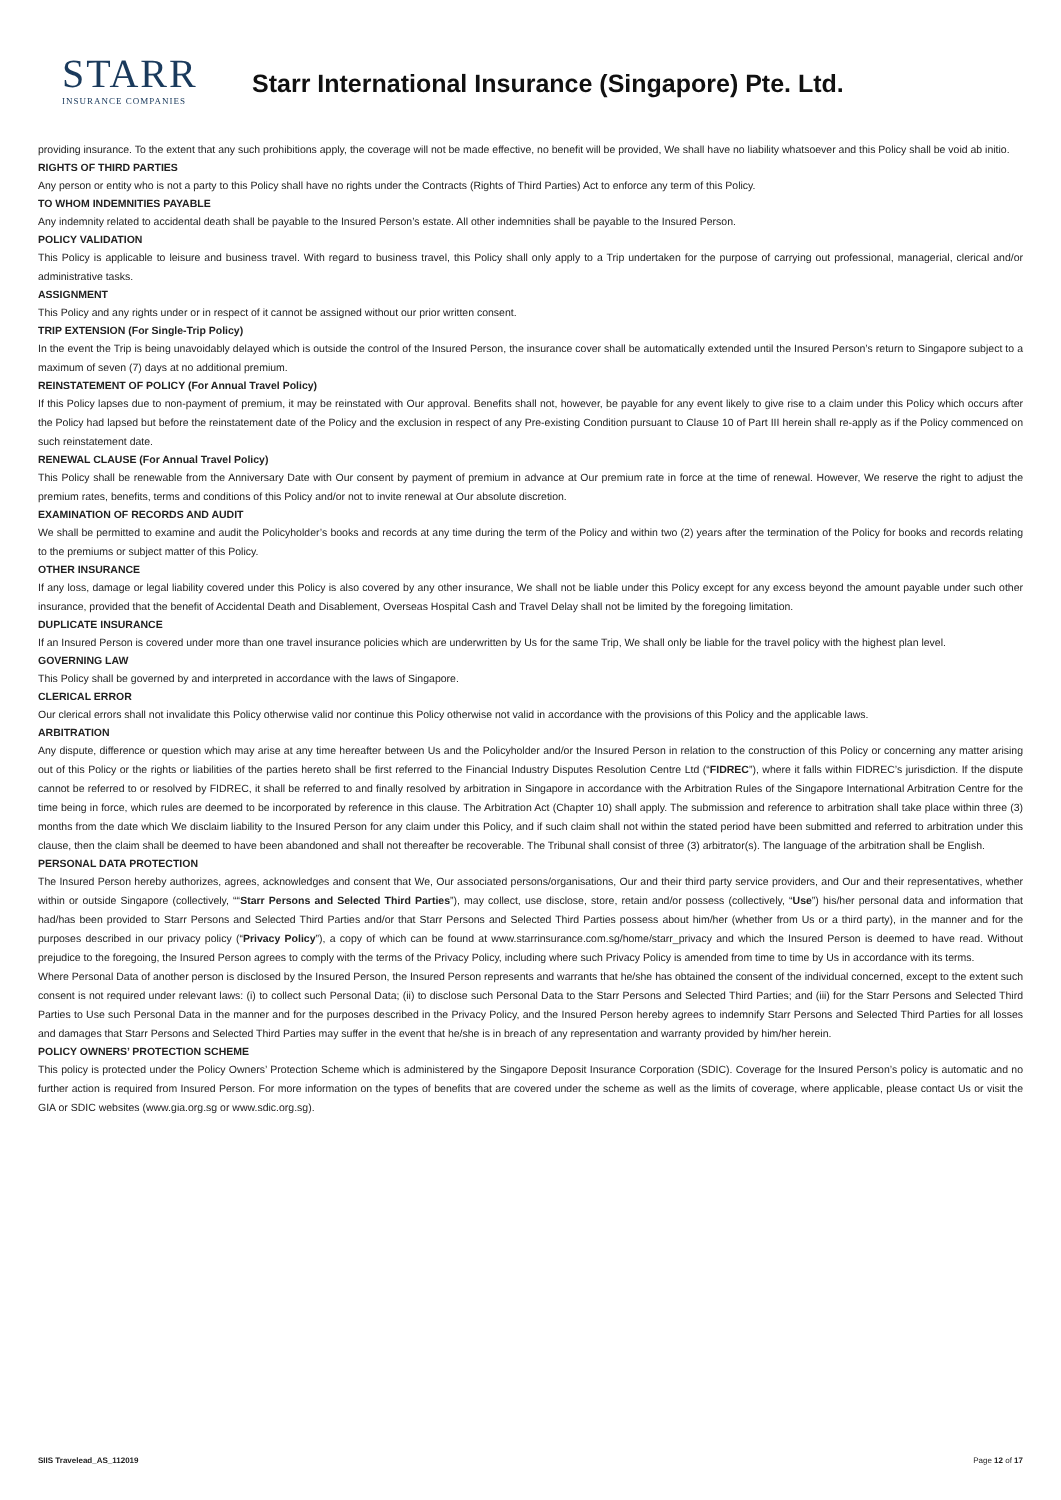STARR
INSURANCE COMPANIES
Starr International Insurance (Singapore) Pte. Ltd.
providing insurance. To the extent that any such prohibitions apply, the coverage will not be made effective, no benefit will be provided, We shall have no liability whatsoever and this Policy shall be void ab initio.
RIGHTS OF THIRD PARTIES
Any person or entity who is not a party to this Policy shall have no rights under the Contracts (Rights of Third Parties) Act to enforce any term of this Policy.
TO WHOM INDEMNITIES PAYABLE
Any indemnity related to accidental death shall be payable to the Insured Person’s estate. All other indemnities shall be payable to the Insured Person.
POLICY VALIDATION
This Policy is applicable to leisure and business travel. With regard to business travel, this Policy shall only apply to a Trip undertaken for the purpose of carrying out professional, managerial, clerical and/or administrative tasks.
ASSIGNMENT
This Policy and any rights under or in respect of it cannot be assigned without our prior written consent.
TRIP EXTENSION (For Single-Trip Policy)
In the event the Trip is being unavoidably delayed which is outside the control of the Insured Person, the insurance cover shall be automatically extended until the Insured Person’s return to Singapore subject to a maximum of seven (7) days at no additional premium.
REINSTATEMENT OF POLICY (For Annual Travel Policy)
If this Policy lapses due to non-payment of premium, it may be reinstated with Our approval. Benefits shall not, however, be payable for any event likely to give rise to a claim under this Policy which occurs after the Policy had lapsed but before the reinstatement date of the Policy and the exclusion in respect of any Pre-existing Condition pursuant to Clause 10 of Part III herein shall re-apply as if the Policy commenced on such reinstatement date.
RENEWAL CLAUSE (For Annual Travel Policy)
This Policy shall be renewable from the Anniversary Date with Our consent by payment of premium in advance at Our premium rate in force at the time of renewal. However, We reserve the right to adjust the premium rates, benefits, terms and conditions of this Policy and/or not to invite renewal at Our absolute discretion.
EXAMINATION OF RECORDS AND AUDIT
We shall be permitted to examine and audit the Policyholder’s books and records at any time during the term of the Policy and within two (2) years after the termination of the Policy for books and records relating to the premiums or subject matter of this Policy.
OTHER INSURANCE
If any loss, damage or legal liability covered under this Policy is also covered by any other insurance, We shall not be liable under this Policy except for any excess beyond the amount payable under such other insurance, provided that the benefit of Accidental Death and Disablement, Overseas Hospital Cash and Travel Delay shall not be limited by the foregoing limitation.
DUPLICATE INSURANCE
If an Insured Person is covered under more than one travel insurance policies which are underwritten by Us for the same Trip, We shall only be liable for the travel policy with the highest plan level.
GOVERNING LAW
This Policy shall be governed by and interpreted in accordance with the laws of Singapore.
CLERICAL ERROR
Our clerical errors shall not invalidate this Policy otherwise valid nor continue this Policy otherwise not valid in accordance with the provisions of this Policy and the applicable laws.
ARBITRATION
Any dispute, difference or question which may arise at any time hereafter between Us and the Policyholder and/or the Insured Person in relation to the construction of this Policy or concerning any matter arising out of this Policy or the rights or liabilities of the parties hereto shall be first referred to the Financial Industry Disputes Resolution Centre Ltd (“FIDREC”), where it falls within FIDREC’s jurisdiction. If the dispute cannot be referred to or resolved by FIDREC, it shall be referred to and finally resolved by arbitration in Singapore in accordance with the Arbitration Rules of the Singapore International Arbitration Centre for the time being in force, which rules are deemed to be incorporated by reference in this clause. The Arbitration Act (Chapter 10) shall apply. The submission and reference to arbitration shall take place within three (3) months from the date which We disclaim liability to the Insured Person for any claim under this Policy, and if such claim shall not within the stated period have been submitted and referred to arbitration under this clause, then the claim shall be deemed to have been abandoned and shall not thereafter be recoverable. The Tribunal shall consist of three (3) arbitrator(s). The language of the arbitration shall be English.
PERSONAL DATA PROTECTION
The Insured Person hereby authorizes, agrees, acknowledges and consent that We, Our associated persons/organisations, Our and their third party service providers, and Our and their representatives, whether within or outside Singapore (collectively, ““Starr Persons and Selected Third Parties”), may collect, use disclose, store, retain and/or possess (collectively, “Use”) his/her personal data and information that had/has been provided to Starr Persons and Selected Third Parties and/or that Starr Persons and Selected Third Parties possess about him/her (whether from Us or a third party), in the manner and for the purposes described in our privacy policy (“Privacy Policy”), a copy of which can be found at www.starrinsurance.com.sg/home/starr_privacy and which the Insured Person is deemed to have read. Without prejudice to the foregoing, the Insured Person agrees to comply with the terms of the Privacy Policy, including where such Privacy Policy is amended from time to time by Us in accordance with its terms.
Where Personal Data of another person is disclosed by the Insured Person, the Insured Person represents and warrants that he/she has obtained the consent of the individual concerned, except to the extent such consent is not required under relevant laws: (i) to collect such Personal Data; (ii) to disclose such Personal Data to the Starr Persons and Selected Third Parties; and (iii) for the Starr Persons and Selected Third Parties to Use such Personal Data in the manner and for the purposes described in the Privacy Policy, and the Insured Person hereby agrees to indemnify Starr Persons and Selected Third Parties for all losses and damages that Starr Persons and Selected Third Parties may suffer in the event that he/she is in breach of any representation and warranty provided by him/her herein.
POLICY OWNERS’ PROTECTION SCHEME
This policy is protected under the Policy Owners’ Protection Scheme which is administered by the Singapore Deposit Insurance Corporation (SDIC). Coverage for the Insured Person’s policy is automatic and no further action is required from Insured Person. For more information on the types of benefits that are covered under the scheme as well as the limits of coverage, where applicable, please contact Us or visit the GIA or SDIC websites (www.gia.org.sg or www.sdic.org.sg).
SIIS Travelead_AS_112019 Page 12 of 17